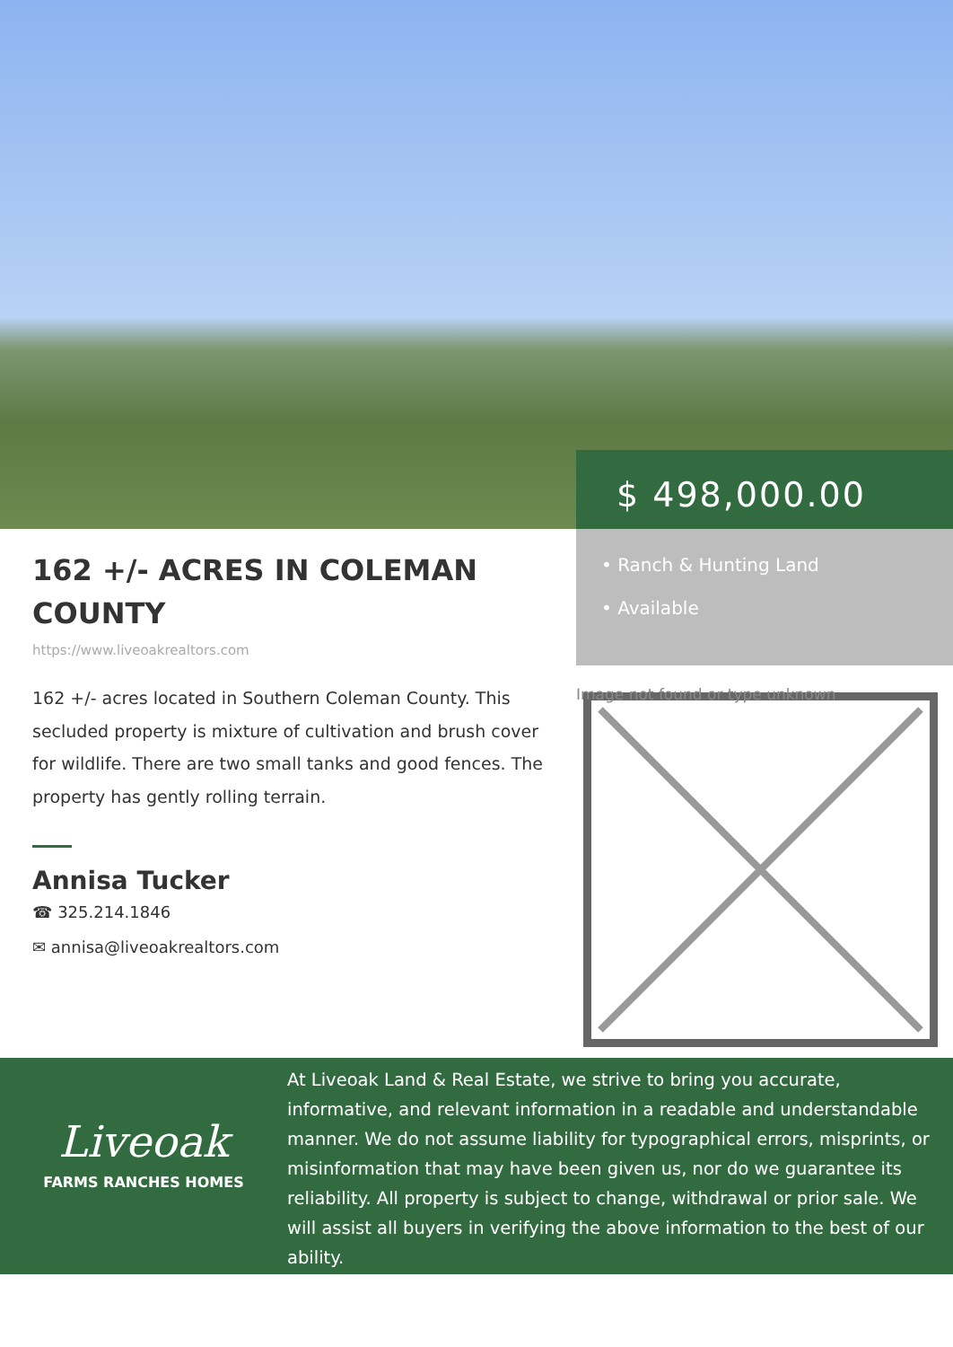$ 498,000.00
162 +/- ACRES IN COLEMAN COUNTY
https://www.liveoakrealtors.com
162 +/- acres located in Southern Coleman County. This secluded property is mixture of cultivation and brush cover for wildlife. There are two small tanks and good fences. The property has gently rolling terrain.
Annisa Tucker
☎ 325.214.1846
✉ annisa@liveoakrealtors.com
• Ranch & Hunting Land
• Available
Image not found or type unknown
Liveoak
FARMS RANCHES HOMES
At Liveoak Land & Real Estate, we strive to bring you accurate, informative, and relevant information in a readable and understandable manner. We do not assume liability for typographical errors, misprints, or misinformation that may have been given us, nor do we guarantee its reliability. All property is subject to change, withdrawal or prior sale. We will assist all buyers in verifying the above information to the best of our ability.